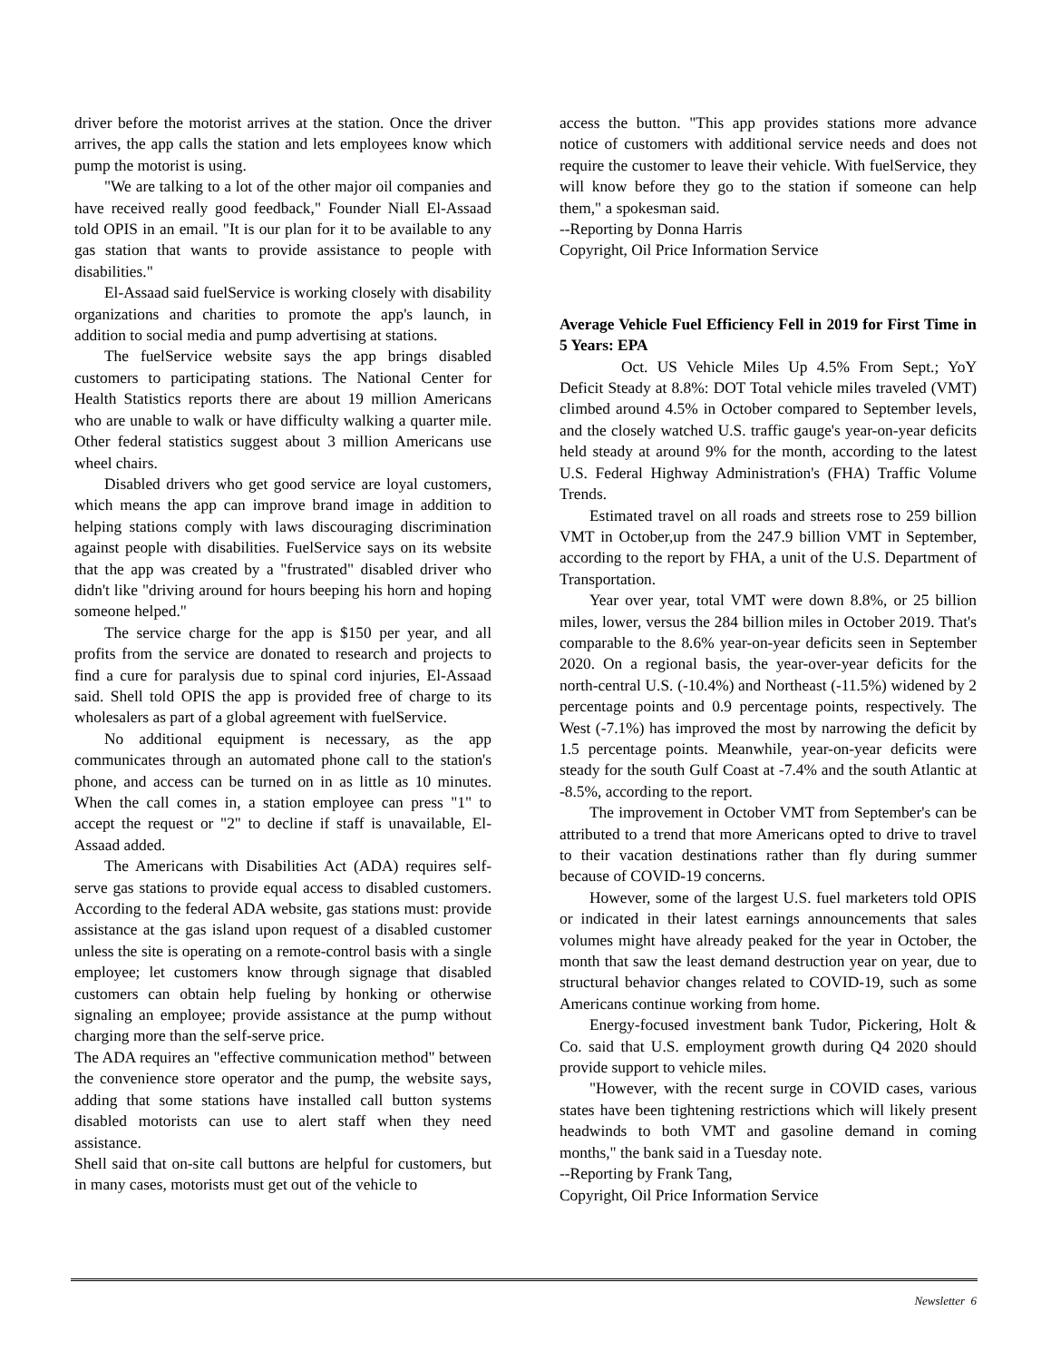driver before the motorist arrives at the station. Once the driver arrives, the app calls the station and lets employees know which pump the motorist is using.
"We are talking to a lot of the other major oil companies and have received really good feedback," Founder Niall El-Assaad told OPIS in an email. "It is our plan for it to be available to any gas station that wants to provide assistance to people with disabilities."
El-Assaad said fuelService is working closely with disability organizations and charities to promote the app's launch, in addition to social media and pump advertising at stations.
The fuelService website says the app brings disabled customers to participating stations. The National Center for Health Statistics reports there are about 19 million Americans who are unable to walk or have difficulty walking a quarter mile. Other federal statistics suggest about 3 million Americans use wheel chairs.
Disabled drivers who get good service are loyal customers, which means the app can improve brand image in addition to helping stations comply with laws discouraging discrimination against people with disabilities. FuelService says on its website that the app was created by a "frustrated" disabled driver who didn't like "driving around for hours beeping his horn and hoping someone helped."
The service charge for the app is $150 per year, and all profits from the service are donated to research and projects to find a cure for paralysis due to spinal cord injuries, El-Assaad said. Shell told OPIS the app is provided free of charge to its wholesalers as part of a global agreement with fuelService.
No additional equipment is necessary, as the app communicates through an automated phone call to the station's phone, and access can be turned on in as little as 10 minutes. When the call comes in, a station employee can press "1" to accept the request or "2" to decline if staff is unavailable, El-Assaad added.
The Americans with Disabilities Act (ADA) requires self-serve gas stations to provide equal access to disabled customers. According to the federal ADA website, gas stations must: provide assistance at the gas island upon request of a disabled customer unless the site is operating on a remote-control basis with a single employee; let customers know through signage that disabled customers can obtain help fueling by honking or otherwise signaling an employee; provide assistance at the pump without charging more than the self-serve price.
The ADA requires an "effective communication method" between the convenience store operator and the pump, the website says, adding that some stations have installed call button systems disabled motorists can use to alert staff when they need assistance.
Shell said that on-site call buttons are helpful for customers, but in many cases, motorists must get out of the vehicle to
access the button. "This app provides stations more advance notice of customers with additional service needs and does not require the customer to leave their vehicle. With fuelService, they will know before they go to the station if someone can help them," a spokesman said.
--Reporting by Donna Harris
Copyright, Oil Price Information Service
Average Vehicle Fuel Efficiency Fell in 2019 for First Time in 5 Years: EPA
Oct. US Vehicle Miles Up 4.5% From Sept.; YoY Deficit Steady at 8.8%: DOT Total vehicle miles traveled (VMT) climbed around 4.5% in October compared to September levels, and the closely watched U.S. traffic gauge's year-on-year deficits held steady at around 9% for the month, according to the latest U.S. Federal Highway Administration's (FHA) Traffic Volume Trends.
Estimated travel on all roads and streets rose to 259 billion VMT in October,up from the 247.9 billion VMT in September, according to the report by FHA, a unit of the U.S. Department of Transportation.
Year over year, total VMT were down 8.8%, or 25 billion miles, lower, versus the 284 billion miles in October 2019. That's comparable to the 8.6% year-on-year deficits seen in September 2020. On a regional basis, the year-over-year deficits for the north-central U.S. (-10.4%) and Northeast (-11.5%) widened by 2 percentage points and 0.9 percentage points, respectively. The West (-7.1%) has improved the most by narrowing the deficit by 1.5 percentage points. Meanwhile, year-on-year deficits were steady for the south Gulf Coast at -7.4% and the south Atlantic at -8.5%, according to the report.
The improvement in October VMT from September's can be attributed to a trend that more Americans opted to drive to travel to their vacation destinations rather than fly during summer because of COVID-19 concerns.
However, some of the largest U.S. fuel marketers told OPIS or indicated in their latest earnings announcements that sales volumes might have already peaked for the year in October, the month that saw the least demand destruction year on year, due to structural behavior changes related to COVID-19, such as some Americans continue working from home.
Energy-focused investment bank Tudor, Pickering, Holt & Co. said that U.S. employment growth during Q4 2020 should provide support to vehicle miles.
"However, with the recent surge in COVID cases, various states have been tightening restrictions which will likely present headwinds to both VMT and gasoline demand in coming months," the bank said in a Tuesday note.
--Reporting by Frank Tang,
Copyright, Oil Price Information Service
Newsletter 6